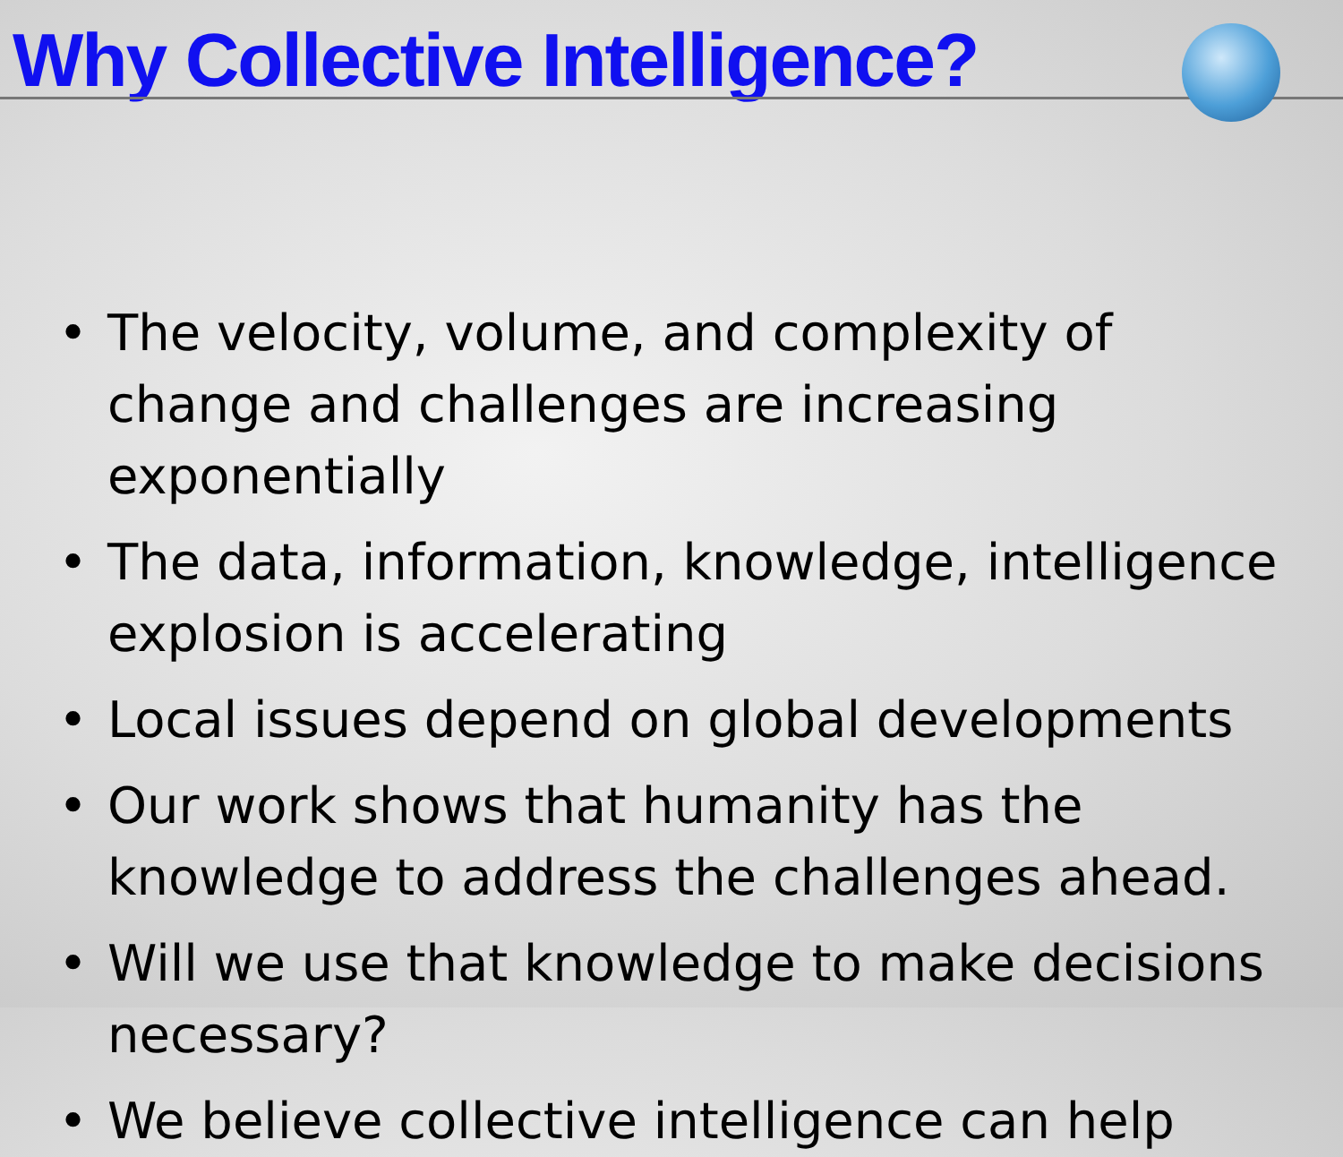Why Collective Intelligence?
• The velocity, volume, and complexity of change and challenges are increasing exponentially
• The data, information, knowledge, intelligence explosion is accelerating
• Local issues depend on global developments
• Our work shows that humanity has the knowledge to address the challenges ahead.
• Will we use that knowledge to make decisions necessary?
• We believe collective intelligence can help